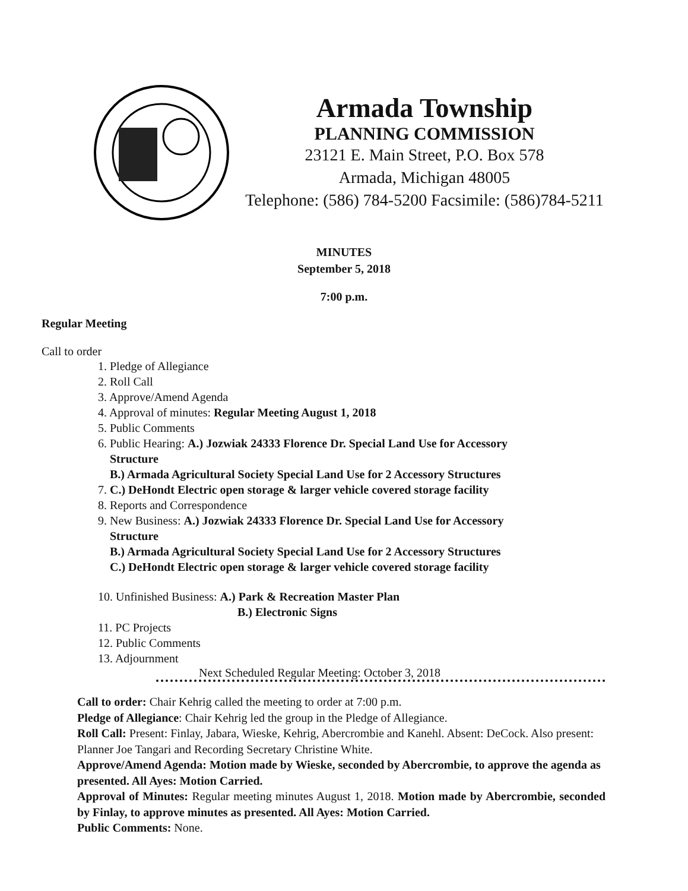Armada Township
PLANNING COMMISSION
23121 E. Main Street, P.O. Box 578
Armada, Michigan 48005
Telephone: (586) 784-5200 Facsimile: (586)784-5211
MINUTES
September 5, 2018
7:00 p.m.
Regular Meeting
Call to order
1. Pledge of Allegiance
2. Roll Call
3. Approve/Amend Agenda
4. Approval of minutes: Regular Meeting August 1, 2018
5. Public Comments
6. Public Hearing: A.) Jozwiak 24333 Florence Dr. Special Land Use for Accessory
Structure
B.) Armada Agricultural Society Special Land Use for 2 Accessory Structures
7. C.) DeHondt Electric open storage & larger vehicle covered storage facility
8. Reports and Correspondence
9. New Business: A.) Jozwiak 24333 Florence Dr. Special Land Use for Accessory
Structure
B.) Armada Agricultural Society Special Land Use for 2 Accessory Structures
C.) DeHondt Electric open storage & larger vehicle covered storage facility
10. Unfinished Business: A.) Park & Recreation Master Plan
B.) Electronic Signs
11. PC Projects
12. Public Comments
13. Adjournment
Next Scheduled Regular Meeting: October 3, 2018
Call to order: Chair Kehrig called the meeting to order at 7:00 p.m.
Pledge of Allegiance: Chair Kehrig led the group in the Pledge of Allegiance.
Roll Call: Present: Finlay, Jabara, Wieske, Kehrig, Abercrombie and Kanehl. Absent: DeCock. Also present: Planner Joe Tangari and Recording Secretary Christine White.
Approve/Amend Agenda: Motion made by Wieske, seconded by Abercrombie, to approve the agenda as presented. All Ayes: Motion Carried.
Approval of Minutes: Regular meeting minutes August 1, 2018. Motion made by Abercrombie, seconded by Finlay, to approve minutes as presented. All Ayes: Motion Carried.
Public Comments: None.